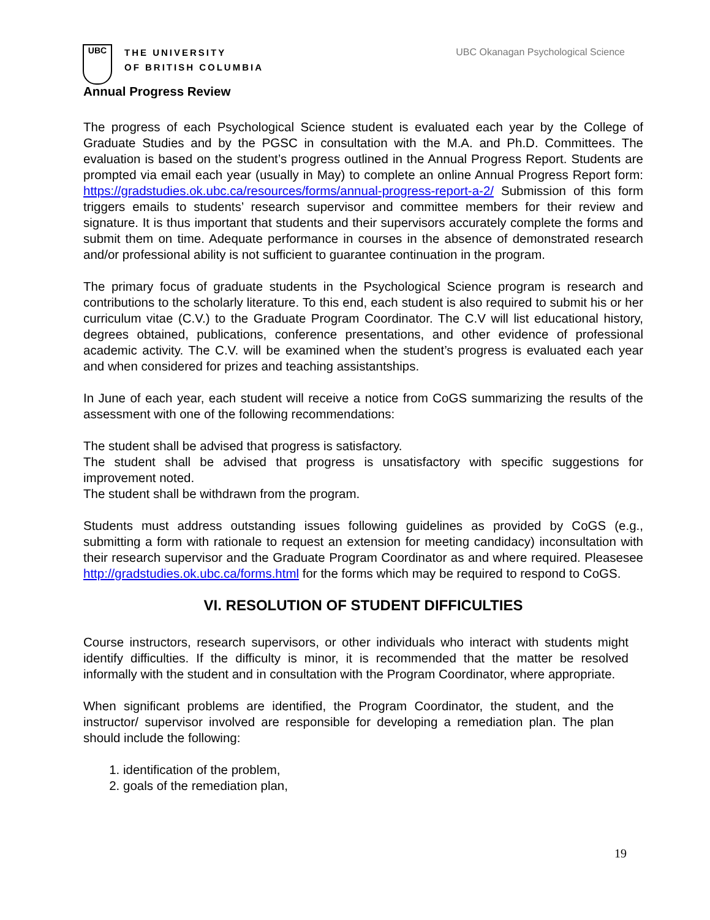UBC
THE UNIVERSITY
OF BRITISH COLUMBIA
UBC Okanagan Psychological Science
Annual Progress Review
The progress of each Psychological Science student is evaluated each year by the College of Graduate Studies and by the PGSC in consultation with the M.A. and Ph.D. Committees. The evaluation is based on the student’s progress outlined in the Annual Progress Report. Students are prompted via email each year (usually in May) to complete an online Annual Progress Report form: https://gradstudies.ok.ubc.ca/resources/forms/annual-progress-report-a-2/ Submission of this form triggers emails to students’ research supervisor and committee members for their review and signature. It is thus important that students and their supervisors accurately complete the forms and submit them on time. Adequate performance in courses in the absence of demonstrated research and/or professional ability is not sufficient to guarantee continuation in the program.
The primary focus of graduate students in the Psychological Science program is research and contributions to the scholarly literature. To this end, each student is also required to submit his or her curriculum vitae (C.V.) to the Graduate Program Coordinator. The C.V will list educational history, degrees obtained, publications, conference presentations, and other evidence of professional academic activity. The C.V. will be examined when the student’s progress is evaluated each year and when considered for prizes and teaching assistantships.
In June of each year, each student will receive a notice from CoGS summarizing the results of the assessment with one of the following recommendations:
The student shall be advised that progress is satisfactory.
The student shall be advised that progress is unsatisfactory with specific suggestions for improvement noted.
The student shall be withdrawn from the program.
Students must address outstanding issues following guidelines as provided by CoGS (e.g., submitting a form with rationale to request an extension for meeting candidacy) inconsultation with their research supervisor and the Graduate Program Coordinator as and where required. Pleasesee http://gradstudies.ok.ubc.ca/forms.html for the forms which may be required to respond to CoGS.
VI. RESOLUTION OF STUDENT DIFFICULTIES
Course instructors, research supervisors, or other individuals who interact with students might identify difficulties. If the difficulty is minor, it is recommended that the matter be resolved informally with the student and in consultation with the Program Coordinator, where appropriate.
When significant problems are identified, the Program Coordinator, the student, and the instructor/ supervisor involved are responsible for developing a remediation plan. The plan should include the following:
1. identification of the problem,
2. goals of the remediation plan,
19